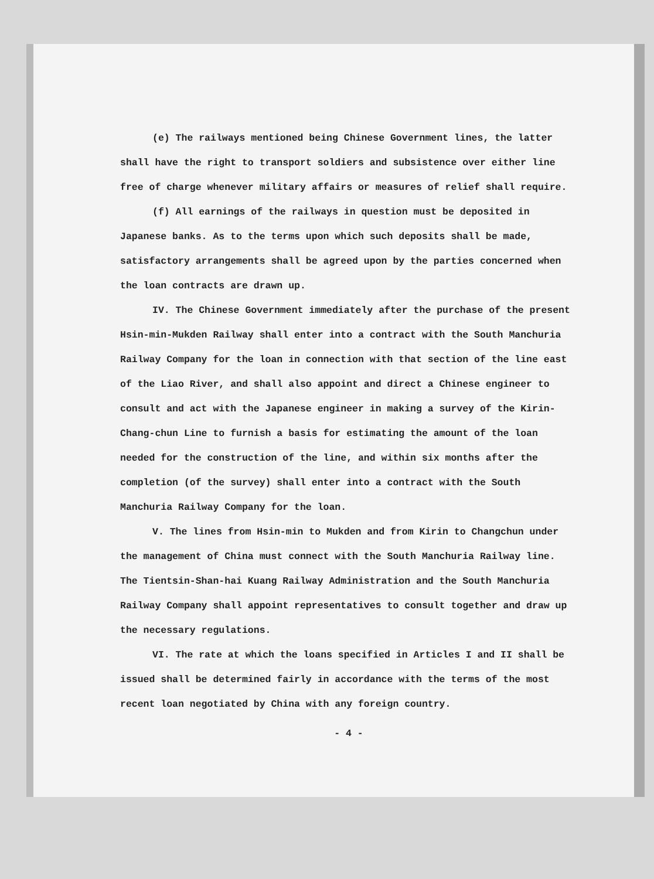(e) The railways mentioned being Chinese Government lines, the latter shall have the right to transport soldiers and subsistence over either line free of charge whenever military affairs or measures of relief shall require.
(f) All earnings of the railways in question must be deposited in Japanese banks. As to the terms upon which such deposits shall be made, satisfactory arrangements shall be agreed upon by the parties concerned when the loan contracts are drawn up.
IV. The Chinese Government immediately after the purchase of the present Hsin-min-Mukden Railway shall enter into a contract with the South Manchuria Railway Company for the loan in connection with that section of the line east of the Liao River, and shall also appoint and direct a Chinese engineer to consult and act with the Japanese engineer in making a survey of the Kirin-Chang-chun Line to furnish a basis for estimating the amount of the loan needed for the construction of the line, and within six months after the completion (of the survey) shall enter into a contract with the South Manchuria Railway Company for the loan.
V. The lines from Hsin-min to Mukden and from Kirin to Changchun under the management of China must connect with the South Manchuria Railway line. The Tientsin-Shan-hai Kuang Railway Administration and the South Manchuria Railway Company shall appoint representatives to consult together and draw up the necessary regulations.
VI. The rate at which the loans specified in Articles I and II shall be issued shall be determined fairly in accordance with the terms of the most recent loan negotiated by China with any foreign country.
- 4 -